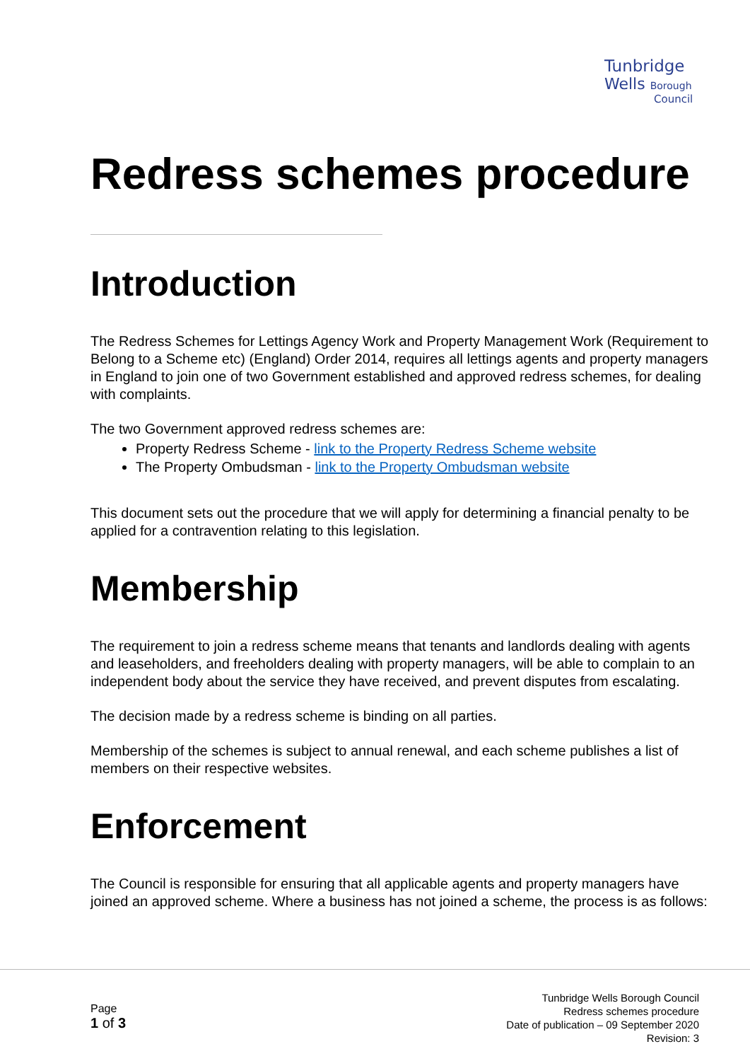Tunbridge
Wells Borough
Council
Redress schemes procedure
Introduction
The Redress Schemes for Lettings Agency Work and Property Management Work (Requirement to Belong to a Scheme etc) (England) Order 2014, requires all lettings agents and property managers in England to join one of two Government established and approved redress schemes, for dealing with complaints.
The two Government approved redress schemes are:
Property Redress Scheme - link to the Property Redress Scheme website
The Property Ombudsman - link to the Property Ombudsman website
This document sets out the procedure that we will apply for determining a financial penalty to be applied for a contravention relating to this legislation.
Membership
The requirement to join a redress scheme means that tenants and landlords dealing with agents and leaseholders, and freeholders dealing with property managers, will be able to complain to an independent body about the service they have received, and prevent disputes from escalating.
The decision made by a redress scheme is binding on all parties.
Membership of the schemes is subject to annual renewal, and each scheme publishes a list of members on their respective websites.
Enforcement
The Council is responsible for ensuring that all applicable agents and property managers have joined an approved scheme. Where a business has not joined a scheme, the process is as follows:
Page
1 of 3
Tunbridge Wells Borough Council
Redress schemes procedure
Date of publication – 09 September 2020
Revision: 3